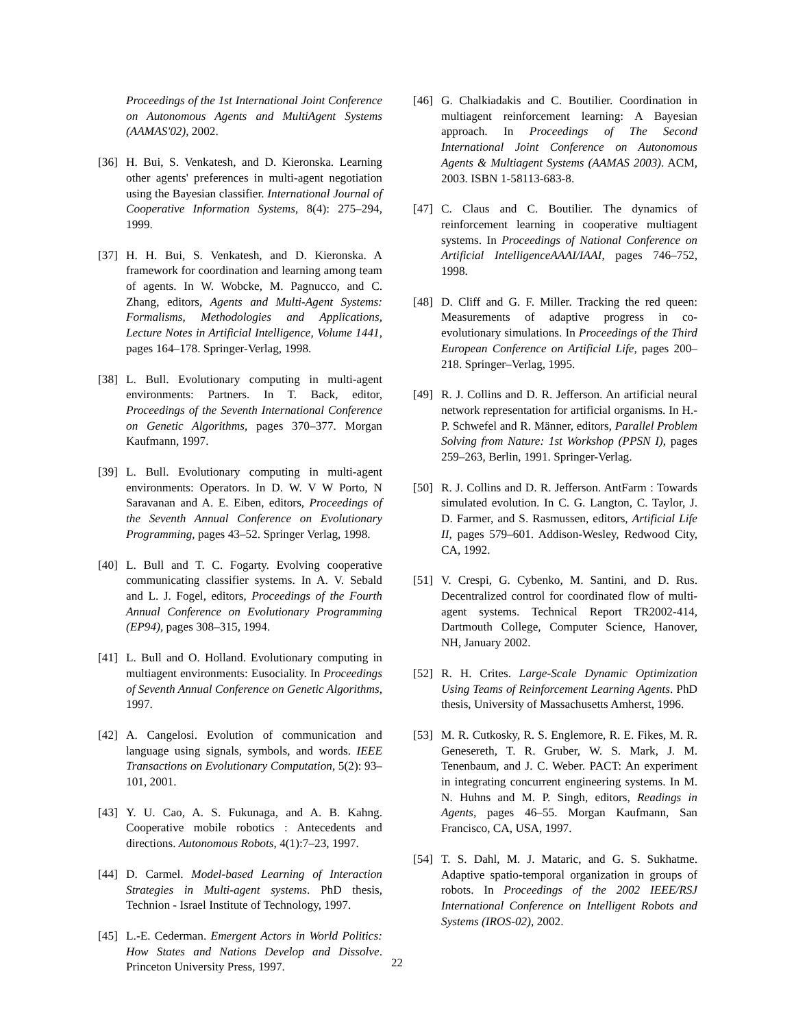Proceedings of the 1st International Joint Conference on Autonomous Agents and MultiAgent Systems (AAMAS'02), 2002.
[36] H. Bui, S. Venkatesh, and D. Kieronska. Learning other agents' preferences in multi-agent negotiation using the Bayesian classifier. International Journal of Cooperative Information Systems, 8(4): 275–294, 1999.
[37] H. H. Bui, S. Venkatesh, and D. Kieronska. A framework for coordination and learning among team of agents. In W. Wobcke, M. Pagnucco, and C. Zhang, editors, Agents and Multi-Agent Systems: Formalisms, Methodologies and Applications, Lecture Notes in Artificial Intelligence, Volume 1441, pages 164–178. Springer-Verlag, 1998.
[38] L. Bull. Evolutionary computing in multi-agent environments: Partners. In T. Back, editor, Proceedings of the Seventh International Conference on Genetic Algorithms, pages 370–377. Morgan Kaufmann, 1997.
[39] L. Bull. Evolutionary computing in multi-agent environments: Operators. In D. W. V W Porto, N Saravanan and A. E. Eiben, editors, Proceedings of the Seventh Annual Conference on Evolutionary Programming, pages 43–52. Springer Verlag, 1998.
[40] L. Bull and T. C. Fogarty. Evolving cooperative communicating classifier systems. In A. V. Sebald and L. J. Fogel, editors, Proceedings of the Fourth Annual Conference on Evolutionary Programming (EP94), pages 308–315, 1994.
[41] L. Bull and O. Holland. Evolutionary computing in multiagent environments: Eusociality. In Proceedings of Seventh Annual Conference on Genetic Algorithms, 1997.
[42] A. Cangelosi. Evolution of communication and language using signals, symbols, and words. IEEE Transactions on Evolutionary Computation, 5(2): 93–101, 2001.
[43] Y. U. Cao, A. S. Fukunaga, and A. B. Kahng. Cooperative mobile robotics : Antecedents and directions. Autonomous Robots, 4(1):7–23, 1997.
[44] D. Carmel. Model-based Learning of Interaction Strategies in Multi-agent systems. PhD thesis, Technion - Israel Institute of Technology, 1997.
[45] L.-E. Cederman. Emergent Actors in World Politics: How States and Nations Develop and Dissolve. Princeton University Press, 1997.
[46] G. Chalkiadakis and C. Boutilier. Coordination in multiagent reinforcement learning: A Bayesian approach. In Proceedings of The Second International Joint Conference on Autonomous Agents & Multiagent Systems (AAMAS 2003). ACM, 2003. ISBN 1-58113-683-8.
[47] C. Claus and C. Boutilier. The dynamics of reinforcement learning in cooperative multiagent systems. In Proceedings of National Conference on Artificial IntelligenceAAAI/IAAI, pages 746–752, 1998.
[48] D. Cliff and G. F. Miller. Tracking the red queen: Measurements of adaptive progress in co-evolutionary simulations. In Proceedings of the Third European Conference on Artificial Life, pages 200–218. Springer–Verlag, 1995.
[49] R. J. Collins and D. R. Jefferson. An artificial neural network representation for artificial organisms. In H.-P. Schwefel and R. Männer, editors, Parallel Problem Solving from Nature: 1st Workshop (PPSN I), pages 259–263, Berlin, 1991. Springer-Verlag.
[50] R. J. Collins and D. R. Jefferson. AntFarm : Towards simulated evolution. In C. G. Langton, C. Taylor, J. D. Farmer, and S. Rasmussen, editors, Artificial Life II, pages 579–601. Addison-Wesley, Redwood City, CA, 1992.
[51] V. Crespi, G. Cybenko, M. Santini, and D. Rus. Decentralized control for coordinated flow of multi-agent systems. Technical Report TR2002-414, Dartmouth College, Computer Science, Hanover, NH, January 2002.
[52] R. H. Crites. Large-Scale Dynamic Optimization Using Teams of Reinforcement Learning Agents. PhD thesis, University of Massachusetts Amherst, 1996.
[53] M. R. Cutkosky, R. S. Englemore, R. E. Fikes, M. R. Genesereth, T. R. Gruber, W. S. Mark, J. M. Tenenbaum, and J. C. Weber. PACT: An experiment in integrating concurrent engineering systems. In M. N. Huhns and M. P. Singh, editors, Readings in Agents, pages 46–55. Morgan Kaufmann, San Francisco, CA, USA, 1997.
[54] T. S. Dahl, M. J. Mataric, and G. S. Sukhatme. Adaptive spatio-temporal organization in groups of robots. In Proceedings of the 2002 IEEE/RSJ International Conference on Intelligent Robots and Systems (IROS-02), 2002.
22